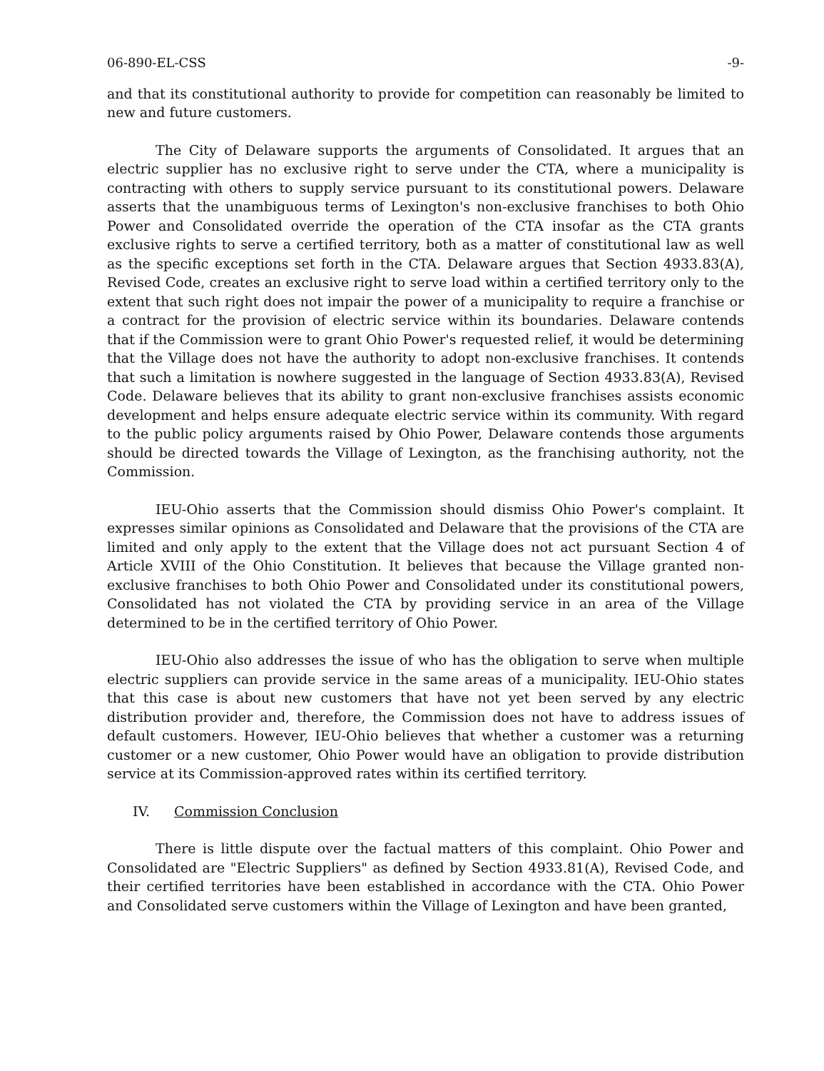06-890-EL-CSS -9-
and that its constitutional authority to provide for competition can reasonably be limited to new and future customers.
The City of Delaware supports the arguments of Consolidated. It argues that an electric supplier has no exclusive right to serve under the CTA, where a municipality is contracting with others to supply service pursuant to its constitutional powers. Delaware asserts that the unambiguous terms of Lexington's non-exclusive franchises to both Ohio Power and Consolidated override the operation of the CTA insofar as the CTA grants exclusive rights to serve a certified territory, both as a matter of constitutional law as well as the specific exceptions set forth in the CTA. Delaware argues that Section 4933.83(A), Revised Code, creates an exclusive right to serve load within a certified territory only to the extent that such right does not impair the power of a municipality to require a franchise or a contract for the provision of electric service within its boundaries. Delaware contends that if the Commission were to grant Ohio Power's requested relief, it would be determining that the Village does not have the authority to adopt non-exclusive franchises. It contends that such a limitation is nowhere suggested in the language of Section 4933.83(A), Revised Code. Delaware believes that its ability to grant non-exclusive franchises assists economic development and helps ensure adequate electric service within its community. With regard to the public policy arguments raised by Ohio Power, Delaware contends those arguments should be directed towards the Village of Lexington, as the franchising authority, not the Commission.
IEU-Ohio asserts that the Commission should dismiss Ohio Power's complaint. It expresses similar opinions as Consolidated and Delaware that the provisions of the CTA are limited and only apply to the extent that the Village does not act pursuant Section 4 of Article XVIII of the Ohio Constitution. It believes that because the Village granted non-exclusive franchises to both Ohio Power and Consolidated under its constitutional powers, Consolidated has not violated the CTA by providing service in an area of the Village determined to be in the certified territory of Ohio Power.
IEU-Ohio also addresses the issue of who has the obligation to serve when multiple electric suppliers can provide service in the same areas of a municipality. IEU-Ohio states that this case is about new customers that have not yet been served by any electric distribution provider and, therefore, the Commission does not have to address issues of default customers. However, IEU-Ohio believes that whether a customer was a returning customer or a new customer, Ohio Power would have an obligation to provide distribution service at its Commission-approved rates within its certified territory.
IV. Commission Conclusion
There is little dispute over the factual matters of this complaint. Ohio Power and Consolidated are "Electric Suppliers" as defined by Section 4933.81(A), Revised Code, and their certified territories have been established in accordance with the CTA. Ohio Power and Consolidated serve customers within the Village of Lexington and have been granted,